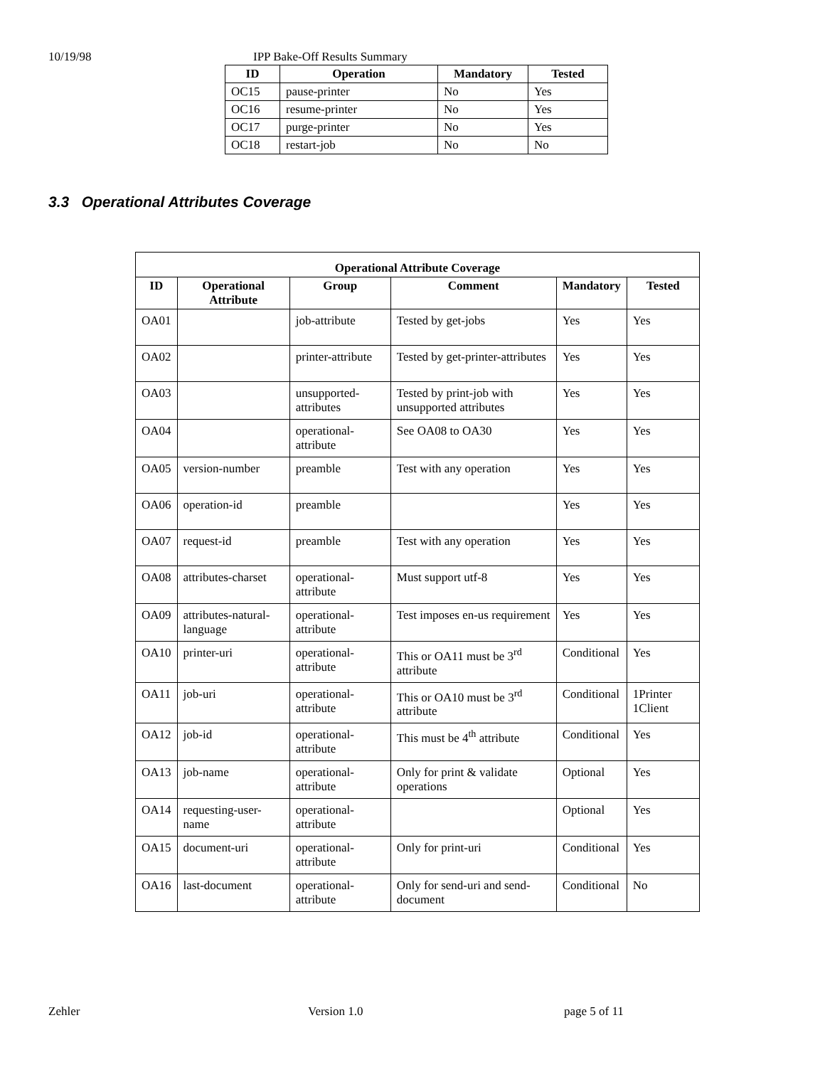10/19/98 IPP Bake-Off Results Summary
| ID | Operation | Mandatory | Tested |
| --- | --- | --- | --- |
| OC15 | pause-printer | No | Yes |
| OC16 | resume-printer | No | Yes |
| OC17 | purge-printer | No | Yes |
| OC18 | restart-job | No | No |
3.3 Operational Attributes Coverage
| Operational Attribute Coverage | | | | | |
| --- | --- | --- | --- | --- | --- |
| ID | Operational Attribute | Group | Comment | Mandatory | Tested |
| OA01 | | job-attribute | Tested by get-jobs | Yes | Yes |
| OA02 | | printer-attribute | Tested by get-printer-attributes | Yes | Yes |
| OA03 | | unsupported-attributes | Tested by print-job with unsupported attributes | Yes | Yes |
| OA04 | | operational-attribute | See OA08 to OA30 | Yes | Yes |
| OA05 | version-number | preamble | Test with any operation | Yes | Yes |
| OA06 | operation-id | preamble | | Yes | Yes |
| OA07 | request-id | preamble | Test with any operation | Yes | Yes |
| OA08 | attributes-charset | operational-attribute | Must support utf-8 | Yes | Yes |
| OA09 | attributes-natural-language | operational-attribute | Test imposes en-us requirement | Yes | Yes |
| OA10 | printer-uri | operational-attribute | This or OA11 must be 3<sup>rd</sup> attribute | Conditional | Yes |
| OA11 | job-uri | operational-attribute | This or OA10 must be 3<sup>rd</sup> attribute | Conditional | 1Printer 1Client |
| OA12 | job-id | operational-attribute | This must be 4<sup>th</sup> attribute | Conditional | Yes |
| OA13 | job-name | operational-attribute | Only for print & validate operations | Optional | Yes |
| OA14 | requesting-user-name | operational-attribute | | Optional | Yes |
| OA15 | document-uri | operational-attribute | Only for print-uri | Conditional | Yes |
| OA16 | last-document | operational-attribute | Only for send-uri and send-document | Conditional | No |
Zehler Version 1.0 page 5 of 11